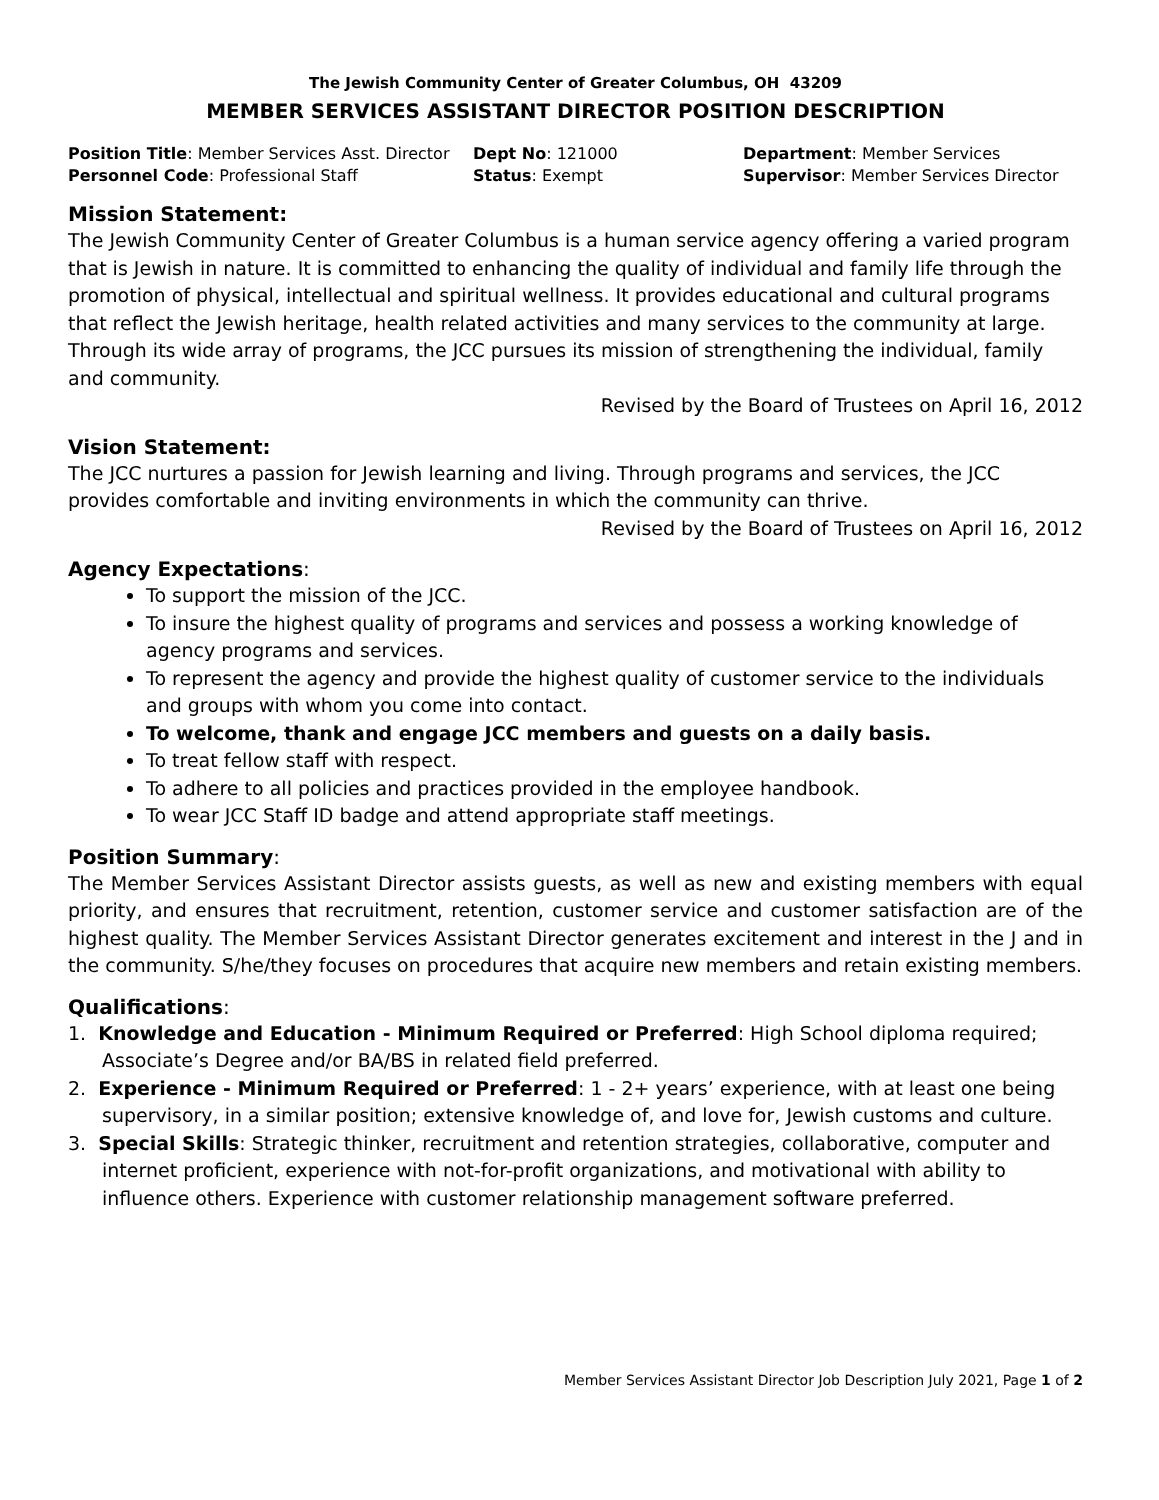The Jewish Community Center of Greater Columbus, OH 43209
MEMBER SERVICES ASSISTANT DIRECTOR POSITION DESCRIPTION
Position Title: Member Services Asst. Director
Dept No: 121000
Department: Member Services
Personnel Code: Professional Staff
Status: Exempt
Supervisor: Member Services Director
Mission Statement:
The Jewish Community Center of Greater Columbus is a human service agency offering a varied program that is Jewish in nature. It is committed to enhancing the quality of individual and family life through the promotion of physical, intellectual and spiritual wellness. It provides educational and cultural programs that reflect the Jewish heritage, health related activities and many services to the community at large. Through its wide array of programs, the JCC pursues its mission of strengthening the individual, family and community.
Revised by the Board of Trustees on April 16, 2012
Vision Statement:
The JCC nurtures a passion for Jewish learning and living. Through programs and services, the JCC provides comfortable and inviting environments in which the community can thrive.
Revised by the Board of Trustees on April 16, 2012
Agency Expectations:
To support the mission of the JCC.
To insure the highest quality of programs and services and possess a working knowledge of agency programs and services.
To represent the agency and provide the highest quality of customer service to the individuals and groups with whom you come into contact.
To welcome, thank and engage JCC members and guests on a daily basis.
To treat fellow staff with respect.
To adhere to all policies and practices provided in the employee handbook.
To wear JCC Staff ID badge and attend appropriate staff meetings.
Position Summary:
The Member Services Assistant Director assists guests, as well as new and existing members with equal priority, and ensures that recruitment, retention, customer service and customer satisfaction are of the highest quality. The Member Services Assistant Director generates excitement and interest in the J and in the community. S/he/they focuses on procedures that acquire new members and retain existing members.
Qualifications:
1. Knowledge and Education - Minimum Required or Preferred: High School diploma required; Associate’s Degree and/or BA/BS in related field preferred.
2. Experience - Minimum Required or Preferred: 1 - 2+ years’ experience, with at least one being supervisory, in a similar position; extensive knowledge of, and love for, Jewish customs and culture.
3. Special Skills: Strategic thinker, recruitment and retention strategies, collaborative, computer and internet proficient, experience with not-for-profit organizations, and motivational with ability to influence others. Experience with customer relationship management software preferred.
Member Services Assistant Director Job Description July 2021, Page 1 of 2